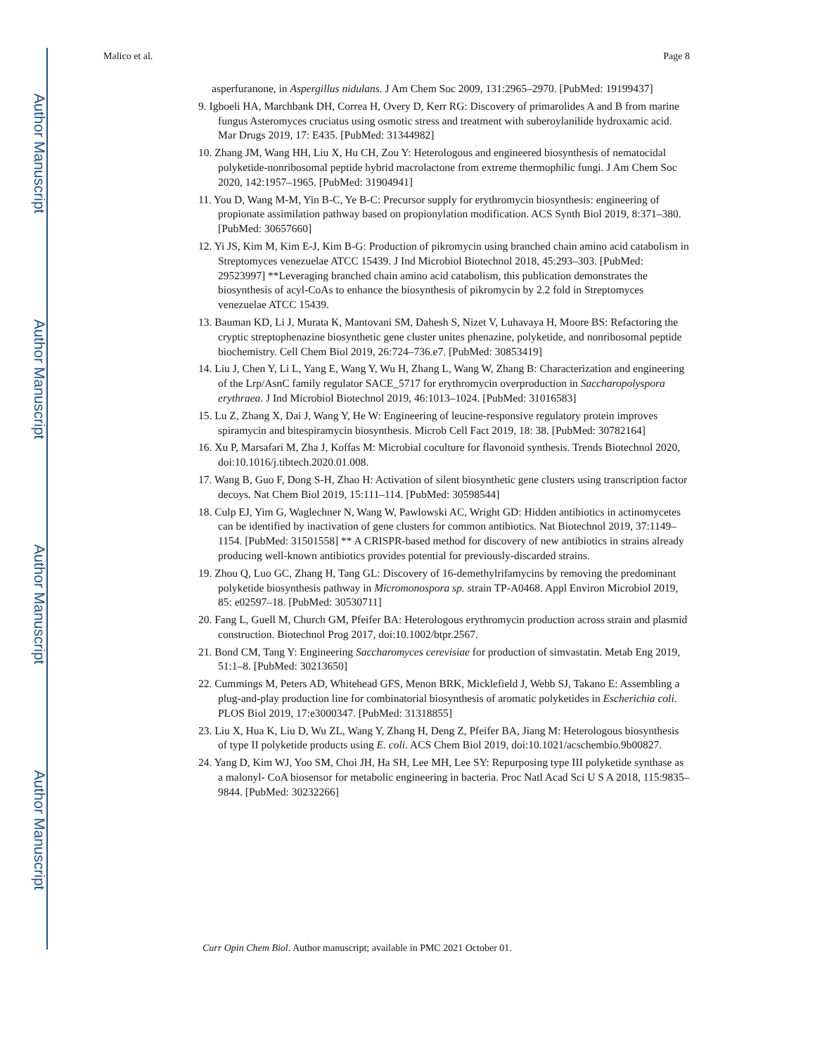Author Manuscript
Author Manuscript
Author Manuscript
Author Manuscript
Malico et al. Page 8
asperfuranone, in Aspergillus nidulans. J Am Chem Soc 2009, 131:2965–2970. [PubMed: 19199437]
9. Igboeli HA, Marchbank DH, Correa H, Overy D, Kerr RG: Discovery of primarolides A and B from marine fungus Asteromyces cruciatus using osmotic stress and treatment with suberoylanilide hydroxamic acid. Mar Drugs 2019, 17: E435. [PubMed: 31344982]
10. Zhang JM, Wang HH, Liu X, Hu CH, Zou Y: Heterologous and engineered biosynthesis of nematocidal polyketide-nonribosomal peptide hybrid macrolactone from extreme thermophilic fungi. J Am Chem Soc 2020, 142:1957–1965. [PubMed: 31904941]
11. You D, Wang M-M, Yin B-C, Ye B-C: Precursor supply for erythromycin biosynthesis: engineering of propionate assimilation pathway based on propionylation modification. ACS Synth Biol 2019, 8:371–380. [PubMed: 30657660]
12. Yi JS, Kim M, Kim E-J, Kim B-G: Production of pikromycin using branched chain amino acid catabolism in Streptomyces venezuelae ATCC 15439. J Ind Microbiol Biotechnol 2018, 45:293–303. [PubMed: 29523997] **Leveraging branched chain amino acid catabolism, this publication demonstrates the biosynthesis of acyl-CoAs to enhance the biosynthesis of pikromycin by 2.2 fold in Streptomyces venezuelae ATCC 15439.
13. Bauman KD, Li J, Murata K, Mantovani SM, Dahesh S, Nizet V, Luhavaya H, Moore BS: Refactoring the cryptic streptophenazine biosynthetic gene cluster unites phenazine, polyketide, and nonribosomal peptide biochemistry. Cell Chem Biol 2019, 26:724–736.e7. [PubMed: 30853419]
14. Liu J, Chen Y, Li L, Yang E, Wang Y, Wu H, Zhang L, Wang W, Zhang B: Characterization and engineering of the Lrp/AsnC family regulator SACE_5717 for erythromycin overproduction in Saccharopolyspora erythraea. J Ind Microbiol Biotechnol 2019, 46:1013–1024. [PubMed: 31016583]
15. Lu Z, Zhang X, Dai J, Wang Y, He W: Engineering of leucine-responsive regulatory protein improves spiramycin and bitespiramycin biosynthesis. Microb Cell Fact 2019, 18: 38. [PubMed: 30782164]
16. Xu P, Marsafari M, Zha J, Koffas M: Microbial coculture for flavonoid synthesis. Trends Biotechnol 2020, doi:10.1016/j.tibtech.2020.01.008.
17. Wang B, Guo F, Dong S-H, Zhao H: Activation of silent biosynthetic gene clusters using transcription factor decoys. Nat Chem Biol 2019, 15:111–114. [PubMed: 30598544]
18. Culp EJ, Yim G, Waglechner N, Wang W, Pawlowski AC, Wright GD: Hidden antibiotics in actinomycetes can be identified by inactivation of gene clusters for common antibiotics. Nat Biotechnol 2019, 37:1149–1154. [PubMed: 31501558] ** A CRISPR-based method for discovery of new antibiotics in strains already producing well-known antibiotics provides potential for previously-discarded strains.
19. Zhou Q, Luo GC, Zhang H, Tang GL: Discovery of 16-demethylrifamycins by removing the predominant polyketide biosynthesis pathway in Micromonospora sp. strain TP-A0468. Appl Environ Microbiol 2019, 85: e02597–18. [PubMed: 30530711]
20. Fang L, Guell M, Church GM, Pfeifer BA: Heterologous erythromycin production across strain and plasmid construction. Biotechnol Prog 2017, doi:10.1002/btpr.2567.
21. Bond CM, Tang Y: Engineering Saccharomyces cerevisiae for production of simvastatin. Metab Eng 2019, 51:1–8. [PubMed: 30213650]
22. Cummings M, Peters AD, Whitehead GFS, Menon BRK, Micklefield J, Webb SJ, Takano E: Assembling a plug-and-play production line for combinatorial biosynthesis of aromatic polyketides in Escherichia coli. PLOS Biol 2019, 17:e3000347. [PubMed: 31318855]
23. Liu X, Hua K, Liu D, Wu ZL, Wang Y, Zhang H, Deng Z, Pfeifer BA, Jiang M: Heterologous biosynthesis of type II polyketide products using E. coli. ACS Chem Biol 2019, doi:10.1021/acschembio.9b00827.
24. Yang D, Kim WJ, Yoo SM, Choi JH, Ha SH, Lee MH, Lee SY: Repurposing type III polyketide synthase as a malonyl- CoA biosensor for metabolic engineering in bacteria. Proc Natl Acad Sci U S A 2018, 115:9835–9844. [PubMed: 30232266]
Curr Opin Chem Biol. Author manuscript; available in PMC 2021 October 01.